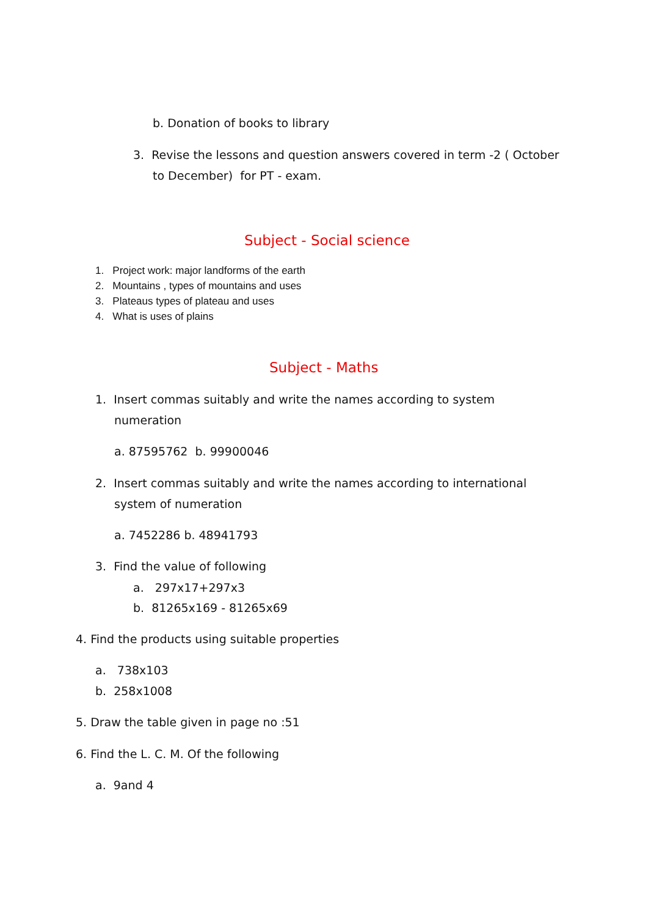b. Donation of books to library
3. Revise the lessons and question answers covered in term -2 ( October
to December) for PT - exam.
Subject - Social science
1. Project work: major landforms of the earth
2. Mountains , types of mountains and uses
3. Plateaus types of plateau and uses
4. What is uses of plains
Subject - Maths
1. Insert commas suitably and write the names according to system
numeration
a. 87595762 b. 99900046
2. Insert commas suitably and write the names according to international
system of numeration
a. 7452286 b. 48941793
3. Find the value of following
a. 297x17+297x3
b. 81265x169 - 81265x69
4. Find the products using suitable properties
a. 738x103
b. 258x1008
5. Draw the table given in page no :51
6. Find the L. C. M. Of the following
a. 9and 4